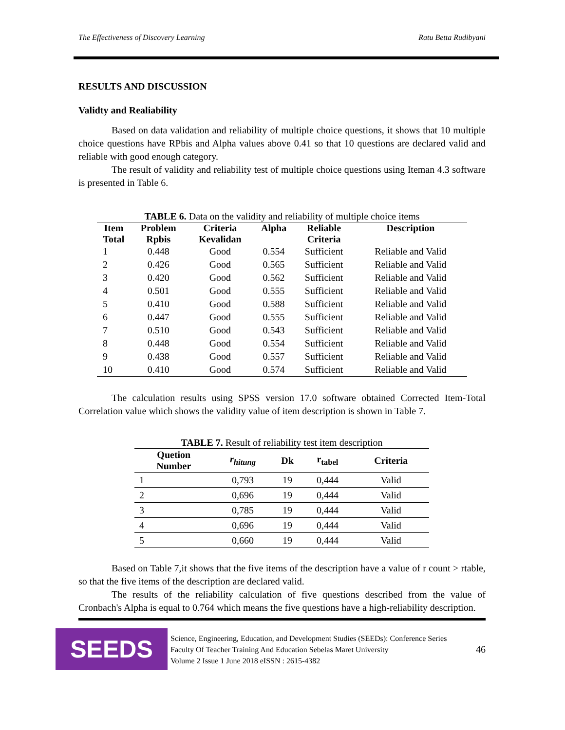The Effectiveness of Discovery Learning Ratu Betta Rudibyani
RESULTS AND DISCUSSION
Validty and Realiability
Based on data validation and reliability of multiple choice questions, it shows that 10 multiple choice questions have RPbis and Alpha values above 0.41 so that 10 questions are declared valid and reliable with good enough category.
The result of validity and reliability test of multiple choice questions using Iteman 4.3 software is presented in Table 6.
TABLE 6. Data on the validity and reliability of multiple choice items
| Item Total | Problem Rpbis | Criteria Kevalidan | Alpha | Reliable Criteria | Description |
| --- | --- | --- | --- | --- | --- |
| 1 | 0.448 | Good | 0.554 | Sufficient | Reliable and Valid |
| 2 | 0.426 | Good | 0.565 | Sufficient | Reliable and Valid |
| 3 | 0.420 | Good | 0.562 | Sufficient | Reliable and Valid |
| 4 | 0.501 | Good | 0.555 | Sufficient | Reliable and Valid |
| 5 | 0.410 | Good | 0.588 | Sufficient | Reliable and Valid |
| 6 | 0.447 | Good | 0.555 | Sufficient | Reliable and Valid |
| 7 | 0.510 | Good | 0.543 | Sufficient | Reliable and Valid |
| 8 | 0.448 | Good | 0.554 | Sufficient | Reliable and Valid |
| 9 | 0.438 | Good | 0.557 | Sufficient | Reliable and Valid |
| 10 | 0.410 | Good | 0.574 | Sufficient | Reliable and Valid |
The calculation results using SPSS version 17.0 software obtained Corrected Item-Total Correlation value which shows the validity value of item description is shown in Table 7.
TABLE 7. Result of reliability test item description
| Quetion Number | r<sub>hitung</sub> | Dk | r<sub>tabel</sub> | Criteria |
| --- | --- | --- | --- | --- |
| 1 | 0,793 | 19 | 0,444 | Valid |
| 2 | 0,696 | 19 | 0,444 | Valid |
| 3 | 0,785 | 19 | 0,444 | Valid |
| 4 | 0,696 | 19 | 0,444 | Valid |
| 5 | 0,660 | 19 | 0,444 | Valid |
Based on Table 7,it shows that the five items of the description have a value of r count > rtable, so that the five items of the description are declared valid.
The results of the reliability calculation of five questions described from the value of Cronbach's Alpha is equal to 0.764 which means the five questions have a high-reliability description.
SEEDS
Science, Engineering, Education, and Development Studies (SEEDs): Conference Series
Faculty Of Teacher Training And Education Sebelas Maret University
Volume 2 Issue 1 June 2018 eISSN : 2615-4382
46